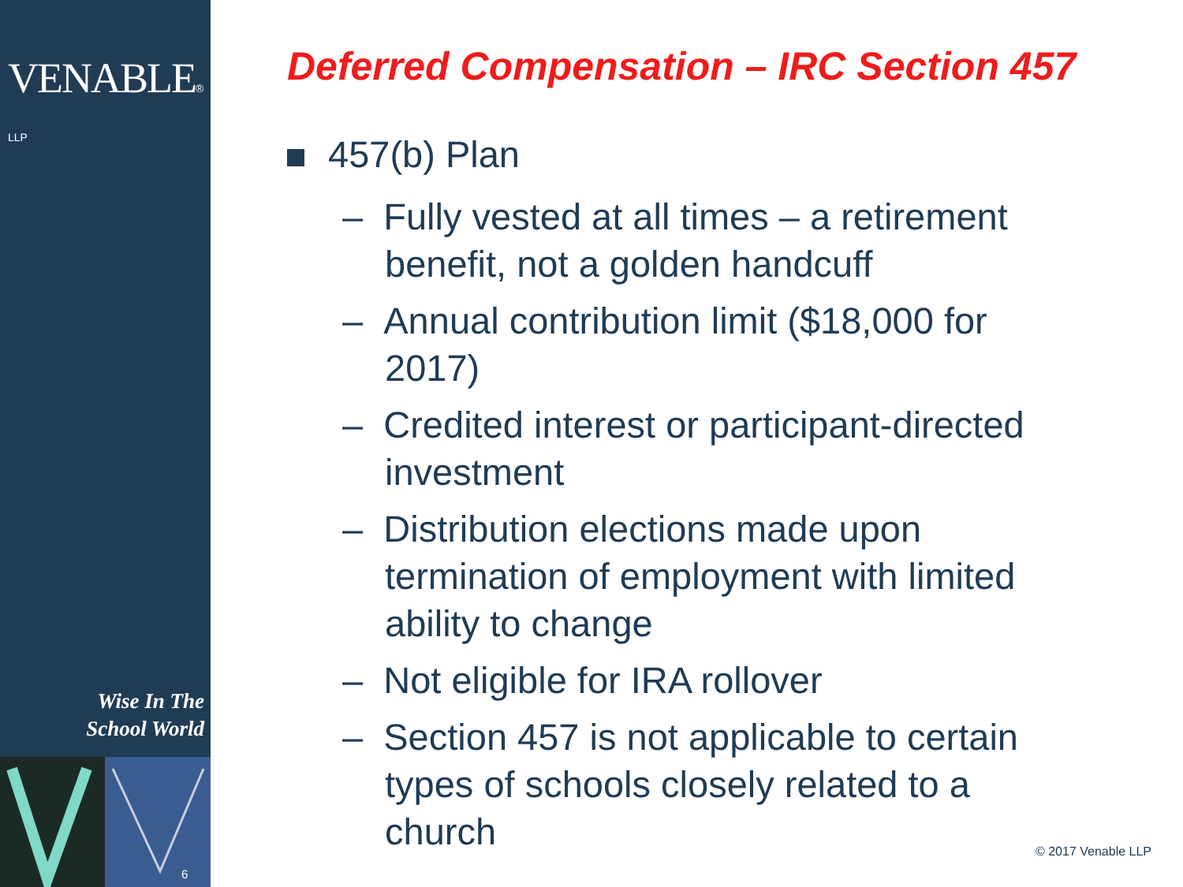VENABLE® LLP
Wise In The
School World
6
Deferred Compensation – IRC Section 457
457(b) Plan
– Fully vested at all times – a retirement benefit, not a golden handcuff
– Annual contribution limit ($18,000 for 2017)
– Credited interest or participant-directed investment
– Distribution elections made upon termination of employment with limited ability to change
– Not eligible for IRA rollover
– Section 457 is not applicable to certain types of schools closely related to a church
© 2017 Venable LLP